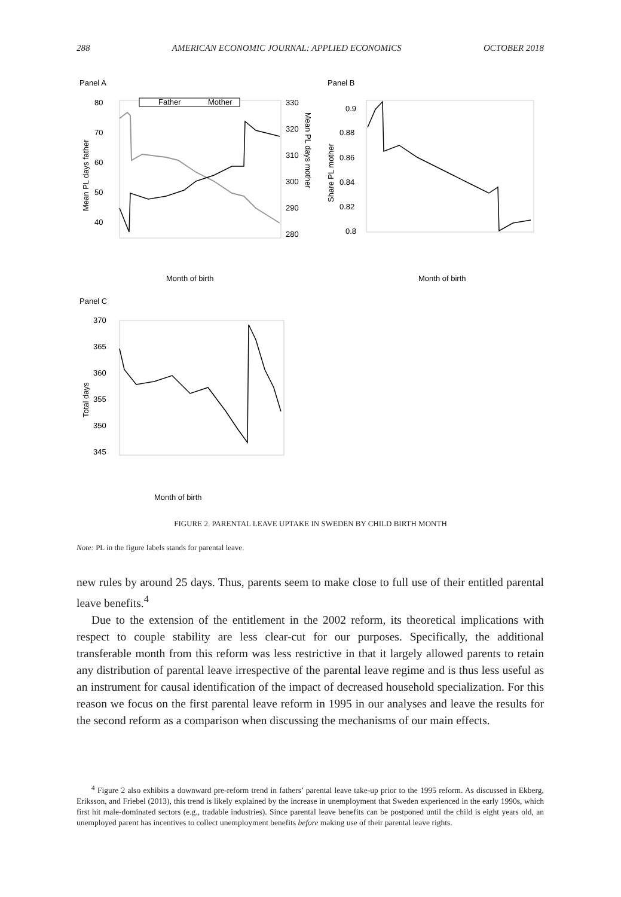288 AMERICAN ECONOMIC JOURNAL: APPLIED ECONOMICS OCTOBER 2018
Panel A
Panel B
Panel C
Father
Mother
80
70
60
50
40
330
320
310
300
290
280
Mean PL days father
Mean PL days mother
Month of birth
0.9
0.88
0.86
0.84
0.82
0.8
Share PL mother
Month of birth
370
365
360
355
350
345
Total days
Month of birth
FIGURE 2. PARENTAL LEAVE UPTAKE IN SWEDEN BY CHILD BIRTH MONTH
Note: PL in the figure labels stands for parental leave.
new rules by around 25 days. Thus, parents seem to make close to full use of their entitled parental leave benefits.<sup>4</sup>
Due to the extension of the entitlement in the 2002 reform, its theoretical implications with respect to couple stability are less clear-cut for our purposes. Specifically, the additional transferable month from this reform was less restrictive in that it largely allowed parents to retain any distribution of parental leave irrespective of the parental leave regime and is thus less useful as an instrument for causal identification of the impact of decreased household specialization. For this reason we focus on the first parental leave reform in 1995 in our analyses and leave the results for the second reform as a comparison when discussing the mechanisms of our main effects.
<sup>4</sup> Figure 2 also exhibits a downward pre-reform trend in fathers’ parental leave take-up prior to the 1995 reform. As discussed in Ekberg, Eriksson, and Friebel (2013), this trend is likely explained by the increase in unemployment that Sweden experienced in the early 1990s, which first hit male-dominated sectors (e.g., tradable industries). Since parental leave benefits can be postponed until the child is eight years old, an unemployed parent has incentives to collect unemployment benefits before making use of their parental leave rights.